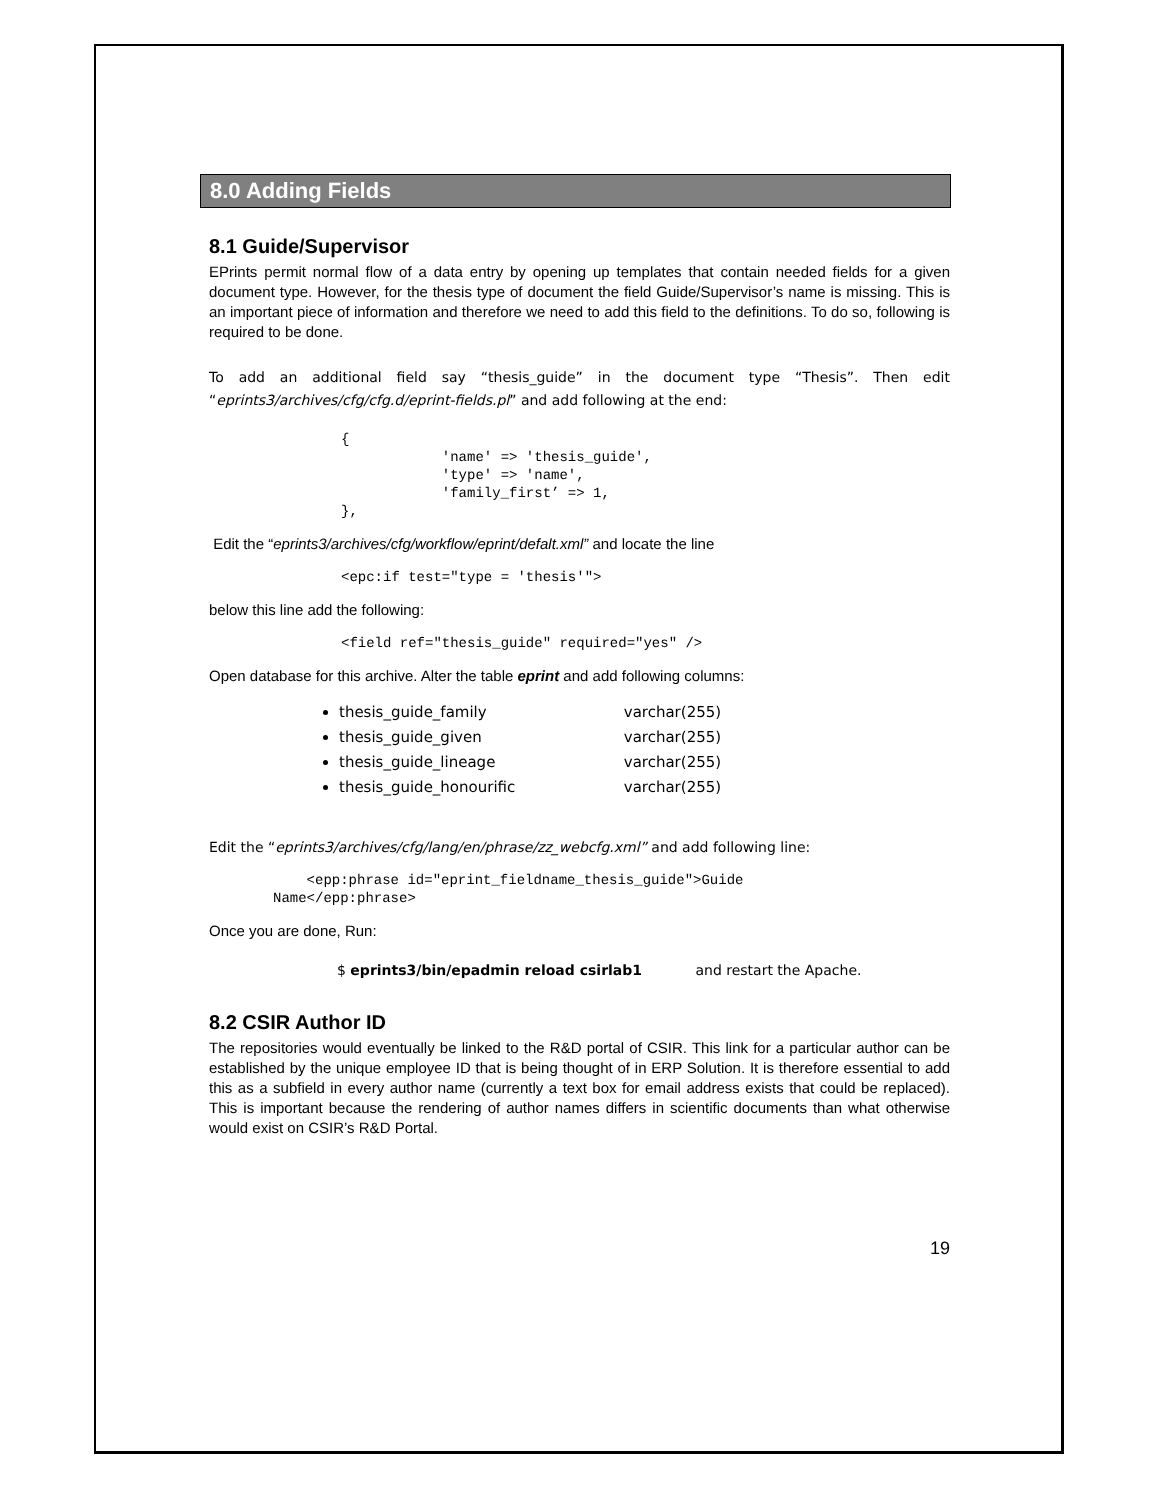8.0 Adding Fields
8.1 Guide/Supervisor
EPrints permit normal flow of a data entry by opening up templates that contain needed fields for a given document type. However, for the thesis type of document the field Guide/Supervisor’s name is missing. This is an important piece of information and therefore we need to add this field to the definitions. To do so, following is required to be done.
To add an additional field say “thesis_guide” in the document type “Thesis”. Then edit “eprints3/archives/cfg/cfg.d/eprint-fields.pl” and add following at the end:
{
            'name' => 'thesis_guide',
            'type' => 'name',
            'family_first’ => 1,
},
Edit the “eprints3/archives/cfg/workflow/eprint/defalt.xml” and locate the line
<epc:if test="type = 'thesis'">
below this line add the following:
<field ref="thesis_guide" required="yes" />
Open database for this archive. Alter the table eprint and add following columns:
thesis_guide_family varchar(255)
thesis_guide_given varchar(255)
thesis_guide_lineage varchar(255)
thesis_guide_honourific varchar(255)
Edit the “eprints3/archives/cfg/lang/en/phrase/zz_webcfg.xml” and add following line:
    <epp:phrase id="eprint_fieldname_thesis_guide">Guide
Name</epp:phrase>
Once you are done, Run:
$ eprints3/bin/epadmin reload csirlab1 and restart the Apache.
8.2 CSIR Author ID
The repositories would eventually be linked to the R&D portal of CSIR. This link for a particular author can be established by the unique employee ID that is being thought of in ERP Solution. It is therefore essential to add this as a subfield in every author name (currently a text box for email address exists that could be replaced). This is important because the rendering of author names differs in scientific documents than what otherwise would exist on CSIR’s R&D Portal.
19